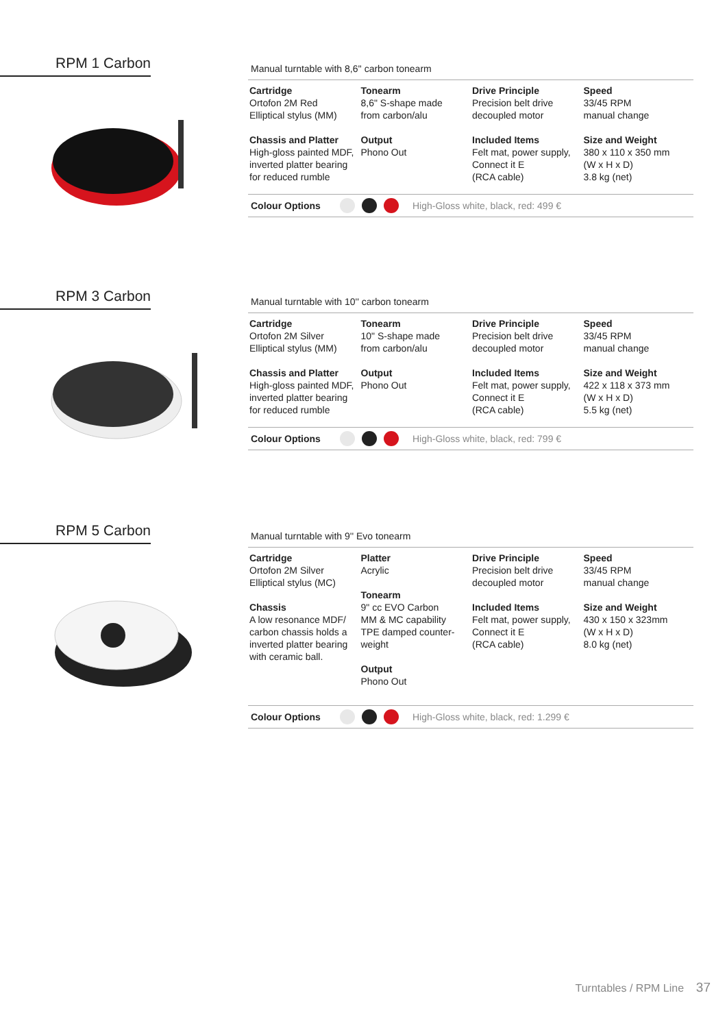RPM 1 Carbon
Manual turntable with 8,6'' carbon tonearm
| Cartridge Ortofon 2M Red Elliptical stylus (MM) | Tonearm 8,6" S-shape made from carbon/alu | Drive Principle Precision belt drive decoupled motor | Speed 33/45 RPM manual change |
| Chassis and Platter High-gloss painted MDF, inverted platter bearing for reduced rumble | Output Phono Out | Included Items Felt mat, power supply, Connect it E (RCA cable) | Size and Weight 380 x 110 x 350 mm (W x H x D) 3.8 kg (net) |
Colour Options High-Gloss white, black, red: 499 €
RPM 3 Carbon
Manual turntable with 10'' carbon tonearm
| Cartridge Ortofon 2M Silver Elliptical stylus (MM) | Tonearm 10" S-shape made from carbon/alu | Drive Principle Precision belt drive decoupled motor | Speed 33/45 RPM manual change |
| Chassis and Platter High-gloss painted MDF, inverted platter bearing for reduced rumble | Output Phono Out | Included Items Felt mat, power supply, Connect it E (RCA cable) | Size and Weight 422 x 118 x 373 mm (W x H x D) 5.5 kg (net) |
Colour Options High-Gloss white, black, red: 799 €
RPM 5 Carbon
Manual turntable with 9'' Evo tonearm
| Cartridge Ortofon 2M Silver Elliptical stylus (MC) Chassis A low resonance MDF/ carbon chassis holds a inverted platter bearing with ceramic ball. | Platter Acrylic Tonearm 9" cc EVO Carbon MM & MC capability TPE damped counter- weight Output Phono Out | Drive Principle Precision belt drive decoupled motor Included Items Felt mat, power supply, Connect it E (RCA cable) | Speed 33/45 RPM manual change Size and Weight 430 x 150 x 323mm (W x H x D) 8.0 kg (net) |
Colour Options High-Gloss white, black, red: 1.299 €
Turntables / RPM Line 37